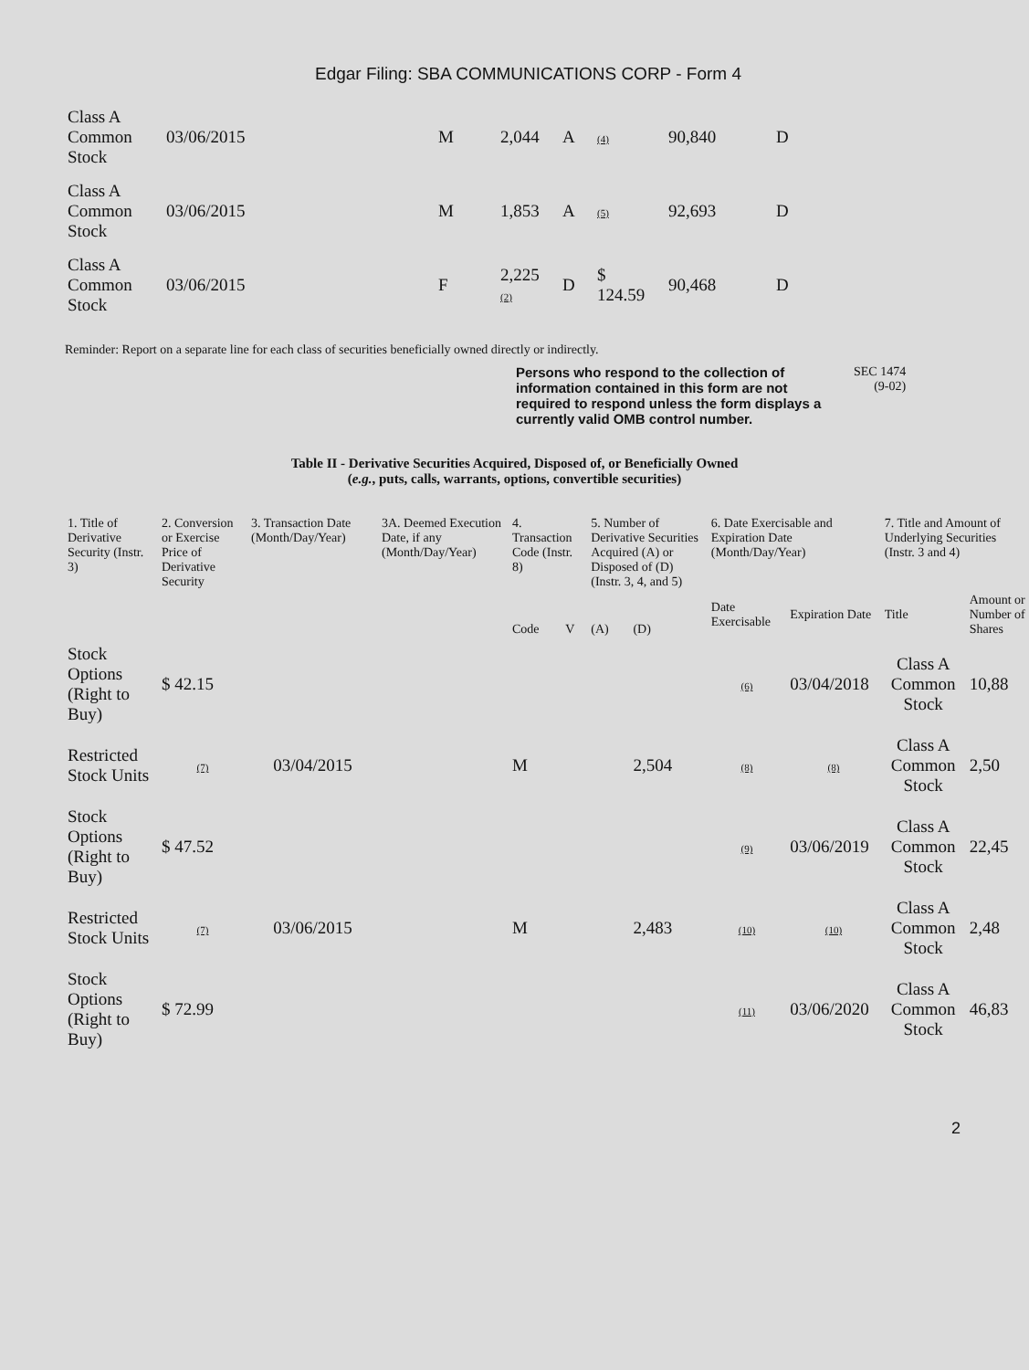Edgar Filing: SBA COMMUNICATIONS CORP - Form 4
| Class A Common Stock | 03/06/2015 | M | 2,044 | A | (4) | 90,840 | D |
| Class A Common Stock | 03/06/2015 | M | 1,853 | A | (5) | 92,693 | D |
| Class A Common Stock | 03/06/2015 | F | 2,225 (2) | D | $ 124.59 | 90,468 | D |
Reminder: Report on a separate line for each class of securities beneficially owned directly or indirectly.
Persons who respond to the collection of information contained in this form are not required to respond unless the form displays a currently valid OMB control number.
SEC 1474
(9-02)
Table II - Derivative Securities Acquired, Disposed of, or Beneficially Owned
(e.g., puts, calls, warrants, options, convertible securities)
| 1. Title of Derivative Security (Instr. 3) | 2. Conversion or Exercise Price of Derivative Security | 3. Transaction Date (Month/Day/Year) | 3A. Deemed Execution Date, if any (Month/Day/Year) | 4. Transaction Code (Instr. 8) | | 5. Number of Derivative Securities Acquired (A) or Disposed of (D) (Instr. 3, 4, and 5) | | 6. Date Exercisable and Expiration Date (Month/Day/Year) | | 7. Title and Amount of Underlying Securities (Instr. 3 and 4) | |
| --- | --- | --- | --- | --- | --- | --- | --- | --- | --- | --- | --- |
| | | | | Code | V | (A) | (D) | Date Exercisable | Expiration Date | Title | Amount or Number of Shares |
| Stock Options (Right to Buy) | $ 42.15 | | | | | | | (6) | 03/04/2018 | Class A Common Stock | 10,88 |
| Restricted Stock Units | (7) | 03/04/2015 | | M | | | 2,504 | (8) | (8) | Class A Common Stock | 2,50 |
| Stock Options (Right to Buy) | $ 47.52 | | | | | | | (9) | 03/06/2019 | Class A Common Stock | 22,45 |
| Restricted Stock Units | (7) | 03/06/2015 | | M | | | 2,483 | (10) | (10) | Class A Common Stock | 2,48 |
| Stock Options (Right to Buy) | $ 72.99 | | | | | | | (11) | 03/06/2020 | Class A Common Stock | 46,83 |
2